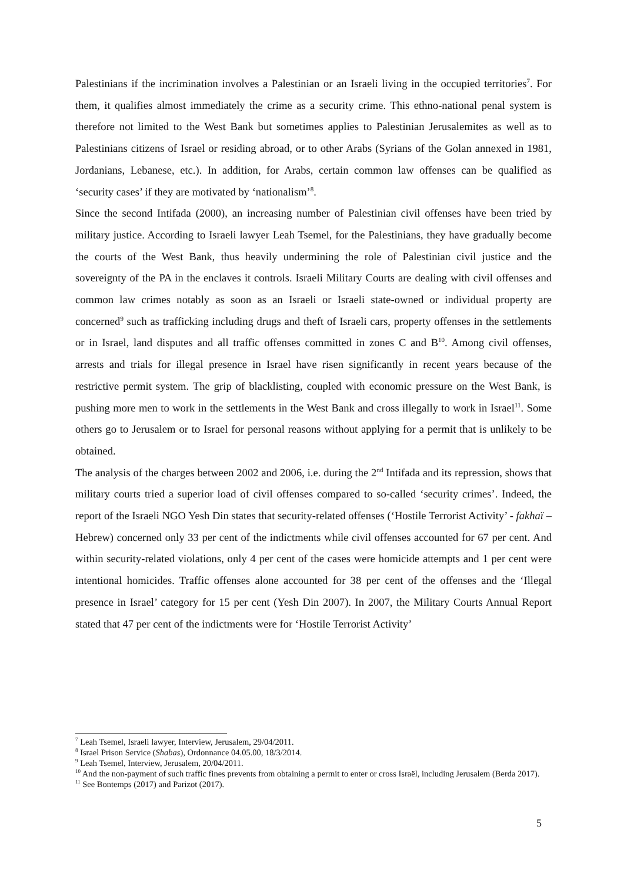Palestinians if the incrimination involves a Palestinian or an Israeli living in the occupied territories<sup>7</sup>. For them, it qualifies almost immediately the crime as a security crime. This ethno-national penal system is therefore not limited to the West Bank but sometimes applies to Palestinian Jerusalemites as well as to Palestinians citizens of Israel or residing abroad, or to other Arabs (Syrians of the Golan annexed in 1981, Jordanians, Lebanese, etc.). In addition, for Arabs, certain common law offenses can be qualified as ‘security cases’ if they are motivated by ‘nationalism’<sup>8</sup>.
Since the second Intifada (2000), an increasing number of Palestinian civil offenses have been tried by military justice. According to Israeli lawyer Leah Tsemel, for the Palestinians, they have gradually become the courts of the West Bank, thus heavily undermining the role of Palestinian civil justice and the sovereignty of the PA in the enclaves it controls. Israeli Military Courts are dealing with civil offenses and common law crimes notably as soon as an Israeli or Israeli state-owned or individual property are concerned<sup>9</sup> such as trafficking including drugs and theft of Israeli cars, property offenses in the settlements or in Israel, land disputes and all traffic offenses committed in zones C and B<sup>10</sup>. Among civil offenses, arrests and trials for illegal presence in Israel have risen significantly in recent years because of the restrictive permit system. The grip of blacklisting, coupled with economic pressure on the West Bank, is pushing more men to work in the settlements in the West Bank and cross illegally to work in Israel<sup>11</sup>. Some others go to Jerusalem or to Israel for personal reasons without applying for a permit that is unlikely to be obtained.
The analysis of the charges between 2002 and 2006, i.e. during the 2<sup>nd</sup> Intifada and its repression, shows that military courts tried a superior load of civil offenses compared to so-called ‘security crimes’. Indeed, the report of the Israeli NGO Yesh Din states that security-related offenses (‘Hostile Terrorist Activity’ - fakhaï – Hebrew) concerned only 33 per cent of the indictments while civil offenses accounted for 67 per cent. And within security-related violations, only 4 per cent of the cases were homicide attempts and 1 per cent were intentional homicides. Traffic offenses alone accounted for 38 per cent of the offenses and the ‘Illegal presence in Israel’ category for 15 per cent (Yesh Din 2007). In 2007, the Military Courts Annual Report stated that 47 per cent of the indictments were for ‘Hostile Terrorist Activity’
<sup>7</sup> Leah Tsemel, Israeli lawyer, Interview, Jerusalem, 29/04/2011.
<sup>8</sup> Israel Prison Service (Shabas), Ordonnance 04.05.00, 18/3/2014.
<sup>9</sup> Leah Tsemel, Interview, Jerusalem, 20/04/2011.
<sup>10</sup> And the non-payment of such traffic fines prevents from obtaining a permit to enter or cross Israël, including Jerusalem (Berda 2017).
<sup>11</sup> See Bontemps (2017) and Parizot (2017).
5